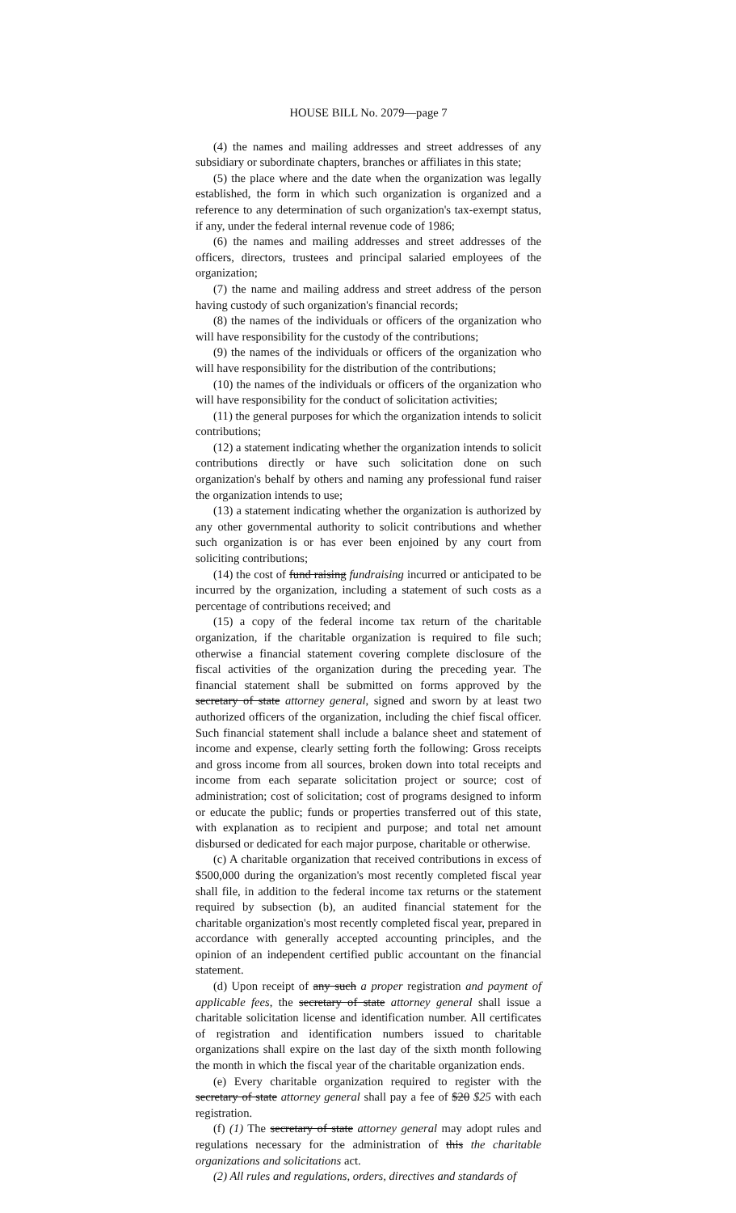HOUSE BILL No. 2079—page 7
(4) the names and mailing addresses and street addresses of any subsidiary or subordinate chapters, branches or affiliates in this state;
(5) the place where and the date when the organization was legally established, the form in which such organization is organized and a reference to any determination of such organization's tax-exempt status, if any, under the federal internal revenue code of 1986;
(6) the names and mailing addresses and street addresses of the officers, directors, trustees and principal salaried employees of the organization;
(7) the name and mailing address and street address of the person having custody of such organization's financial records;
(8) the names of the individuals or officers of the organization who will have responsibility for the custody of the contributions;
(9) the names of the individuals or officers of the organization who will have responsibility for the distribution of the contributions;
(10) the names of the individuals or officers of the organization who will have responsibility for the conduct of solicitation activities;
(11) the general purposes for which the organization intends to solicit contributions;
(12) a statement indicating whether the organization intends to solicit contributions directly or have such solicitation done on such organization's behalf by others and naming any professional fund raiser the organization intends to use;
(13) a statement indicating whether the organization is authorized by any other governmental authority to solicit contributions and whether such organization is or has ever been enjoined by any court from soliciting contributions;
(14) the cost of fund raising fundraising incurred or anticipated to be incurred by the organization, including a statement of such costs as a percentage of contributions received; and
(15) a copy of the federal income tax return of the charitable organization, if the charitable organization is required to file such; otherwise a financial statement covering complete disclosure of the fiscal activities of the organization during the preceding year. The financial statement shall be submitted on forms approved by the secretary of state attorney general, signed and sworn by at least two authorized officers of the organization, including the chief fiscal officer. Such financial statement shall include a balance sheet and statement of income and expense, clearly setting forth the following: Gross receipts and gross income from all sources, broken down into total receipts and income from each separate solicitation project or source; cost of administration; cost of solicitation; cost of programs designed to inform or educate the public; funds or properties transferred out of this state, with explanation as to recipient and purpose; and total net amount disbursed or dedicated for each major purpose, charitable or otherwise.
(c) A charitable organization that received contributions in excess of $500,000 during the organization's most recently completed fiscal year shall file, in addition to the federal income tax returns or the statement required by subsection (b), an audited financial statement for the charitable organization's most recently completed fiscal year, prepared in accordance with generally accepted accounting principles, and the opinion of an independent certified public accountant on the financial statement.
(d) Upon receipt of any such a proper registration and payment of applicable fees, the secretary of state attorney general shall issue a charitable solicitation license and identification number. All certificates of registration and identification numbers issued to charitable organizations shall expire on the last day of the sixth month following the month in which the fiscal year of the charitable organization ends.
(e) Every charitable organization required to register with the secretary of state attorney general shall pay a fee of $20 $25 with each registration.
(f) (1) The secretary of state attorney general may adopt rules and regulations necessary for the administration of this the charitable organizations and solicitations act.
(2) All rules and regulations, orders, directives and standards of